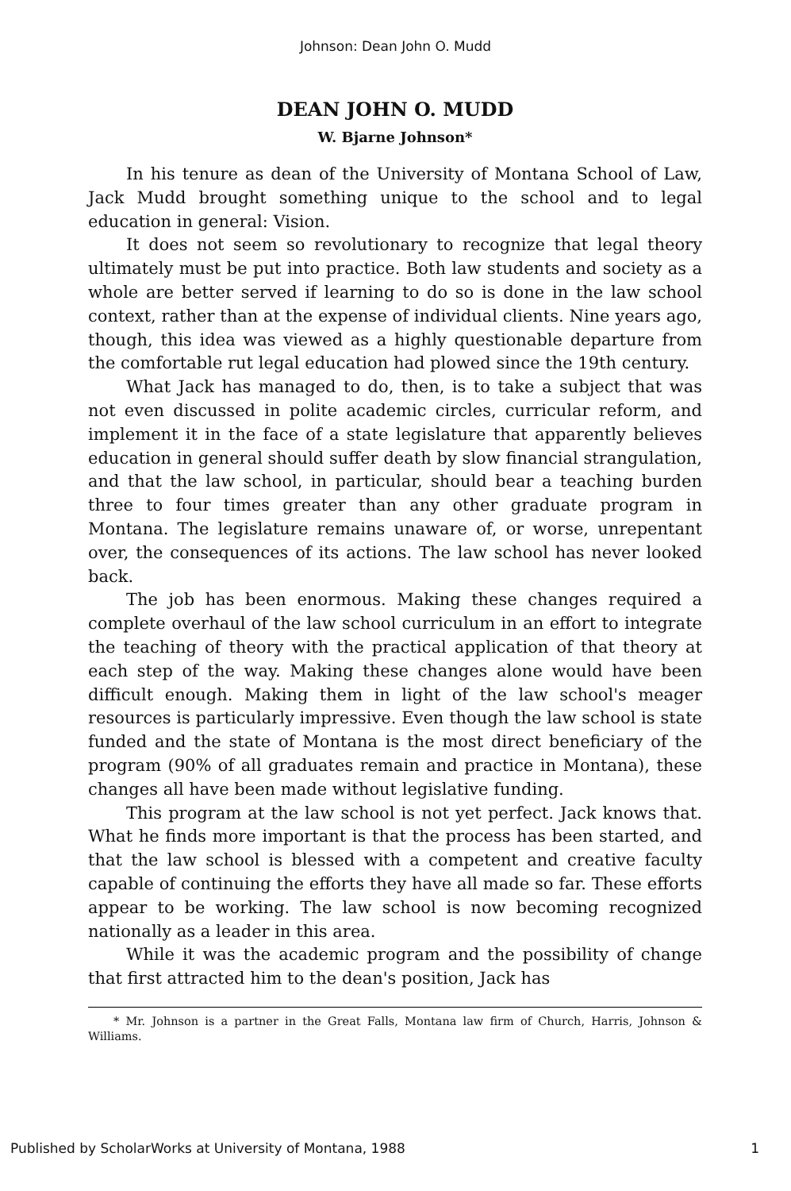Johnson: Dean John O. Mudd
DEAN JOHN O. MUDD
W. Bjarne Johnson*
In his tenure as dean of the University of Montana School of Law, Jack Mudd brought something unique to the school and to legal education in general: Vision.
It does not seem so revolutionary to recognize that legal theory ultimately must be put into practice. Both law students and society as a whole are better served if learning to do so is done in the law school context, rather than at the expense of individual clients. Nine years ago, though, this idea was viewed as a highly questionable departure from the comfortable rut legal education had plowed since the 19th century.
What Jack has managed to do, then, is to take a subject that was not even discussed in polite academic circles, curricular reform, and implement it in the face of a state legislature that apparently believes education in general should suffer death by slow financial strangulation, and that the law school, in particular, should bear a teaching burden three to four times greater than any other graduate program in Montana. The legislature remains unaware of, or worse, unrepentant over, the consequences of its actions. The law school has never looked back.
The job has been enormous. Making these changes required a complete overhaul of the law school curriculum in an effort to integrate the teaching of theory with the practical application of that theory at each step of the way. Making these changes alone would have been difficult enough. Making them in light of the law school's meager resources is particularly impressive. Even though the law school is state funded and the state of Montana is the most direct beneficiary of the program (90% of all graduates remain and practice in Montana), these changes all have been made without legislative funding.
This program at the law school is not yet perfect. Jack knows that. What he finds more important is that the process has been started, and that the law school is blessed with a competent and creative faculty capable of continuing the efforts they have all made so far. These efforts appear to be working. The law school is now becoming recognized nationally as a leader in this area.
While it was the academic program and the possibility of change that first attracted him to the dean's position, Jack has
* Mr. Johnson is a partner in the Great Falls, Montana law firm of Church, Harris, Johnson & Williams.
Published by ScholarWorks at University of Montana, 1988 1